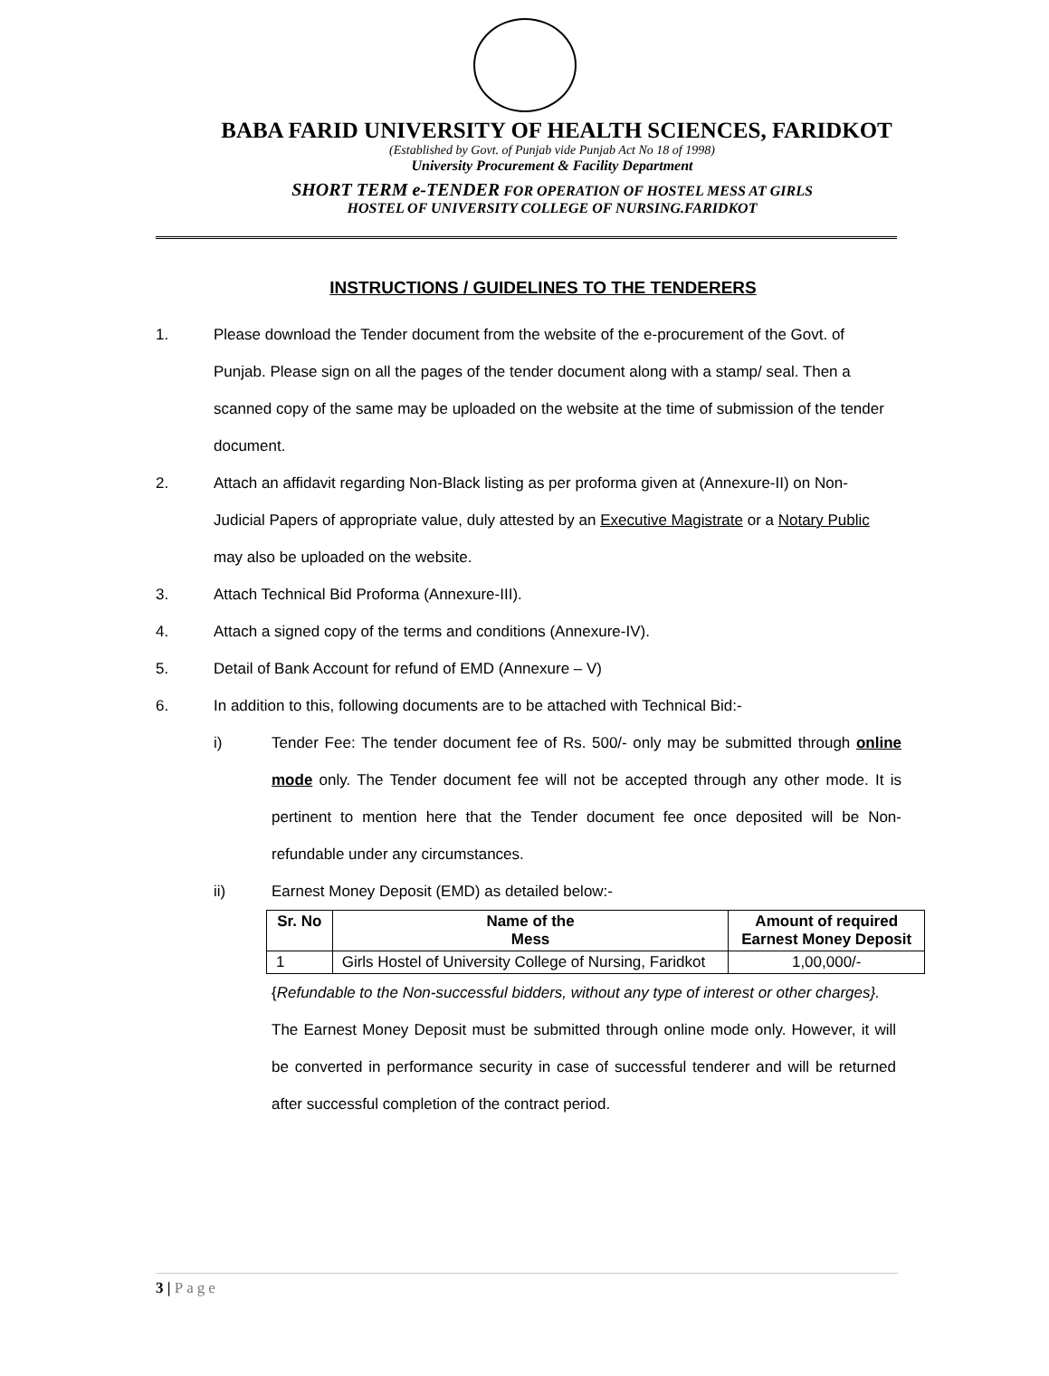BABA FARID UNIVERSITY OF HEALTH SCIENCES, FARIDKOT
(Established by Govt. of Punjab vide Punjab Act No 18 of 1998)
University Procurement & Facility Department
SHORT TERM e-TENDER FOR OPERATION OF HOSTEL MESS AT GIRLS
HOSTEL OF UNIVERSITY COLLEGE OF NURSING.FARIDKOT
INSTRUCTIONS / GUIDELINES TO THE TENDERERS
1. Please download the Tender document from the website of the e-procurement of the Govt. of Punjab. Please sign on all the pages of the tender document along with a stamp/ seal. Then a scanned copy of the same may be uploaded on the website at the time of submission of the tender document.
2. Attach an affidavit regarding Non-Black listing as per proforma given at (Annexure-II) on Non- Judicial Papers of appropriate value, duly attested by an Executive Magistrate or a Notary Public may also be uploaded on the website.
3. Attach Technical Bid Proforma (Annexure-III).
4. Attach a signed copy of the terms and conditions (Annexure-IV).
5. Detail of Bank Account for refund of EMD (Annexure – V)
6. In addition to this, following documents are to be attached with Technical Bid:-
i) Tender Fee: The tender document fee of Rs. 500/- only may be submitted through online mode only. The Tender document fee will not be accepted through any other mode. It is pertinent to mention here that the Tender document fee once deposited will be Non- refundable under any circumstances.
ii) Earnest Money Deposit (EMD) as detailed below:-
| Sr. No | Name of the Mess | Amount of required Earnest Money Deposit |
| --- | --- | --- |
| 1 | Girls Hostel of University College of Nursing, Faridkot | 1,00,000/- |
{Refundable to the Non-successful bidders, without any type of interest or other charges}.
The Earnest Money Deposit must be submitted through online mode only. However, it will be converted in performance security in case of successful tenderer and will be returned after successful completion of the contract period.
3 | Page